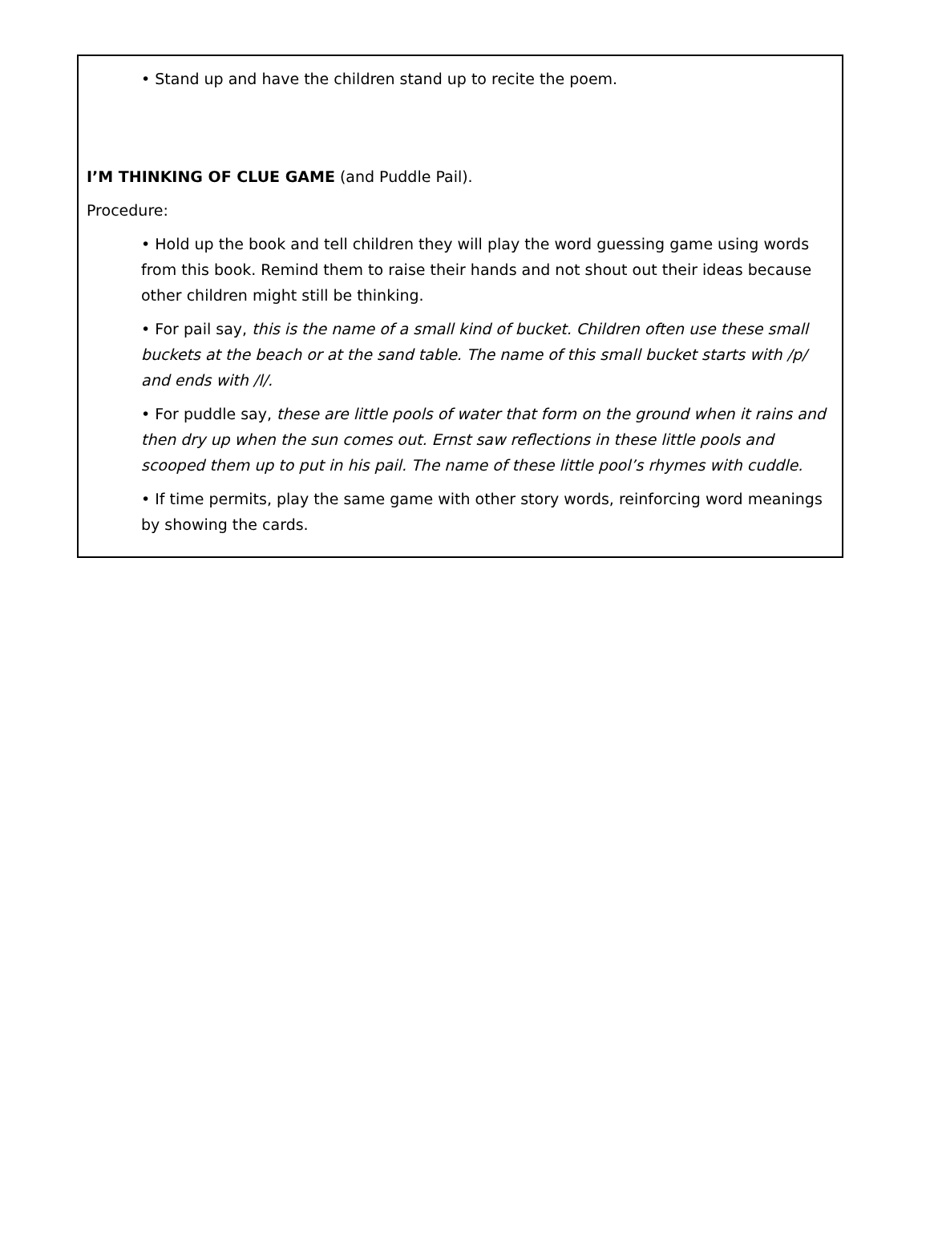• Stand up and have the children stand up to recite the poem.
I’M THINKING OF CLUE GAME (and Puddle Pail).
Procedure:
• Hold up the book and tell children they will play the word guessing game using words from this book. Remind them to raise their hands and not shout out their ideas because other children might still be thinking.
• For pail say, this is the name of a small kind of bucket. Children often use these small buckets at the beach or at the sand table. The name of this small bucket starts with /p/ and ends with /l/.
• For puddle say, these are little pools of water that form on the ground when it rains and then dry up when the sun comes out. Ernst saw reflections in these little pools and scooped them up to put in his pail. The name of these little pool’s rhymes with cuddle.
• If time permits, play the same game with other story words, reinforcing word meanings by showing the cards.